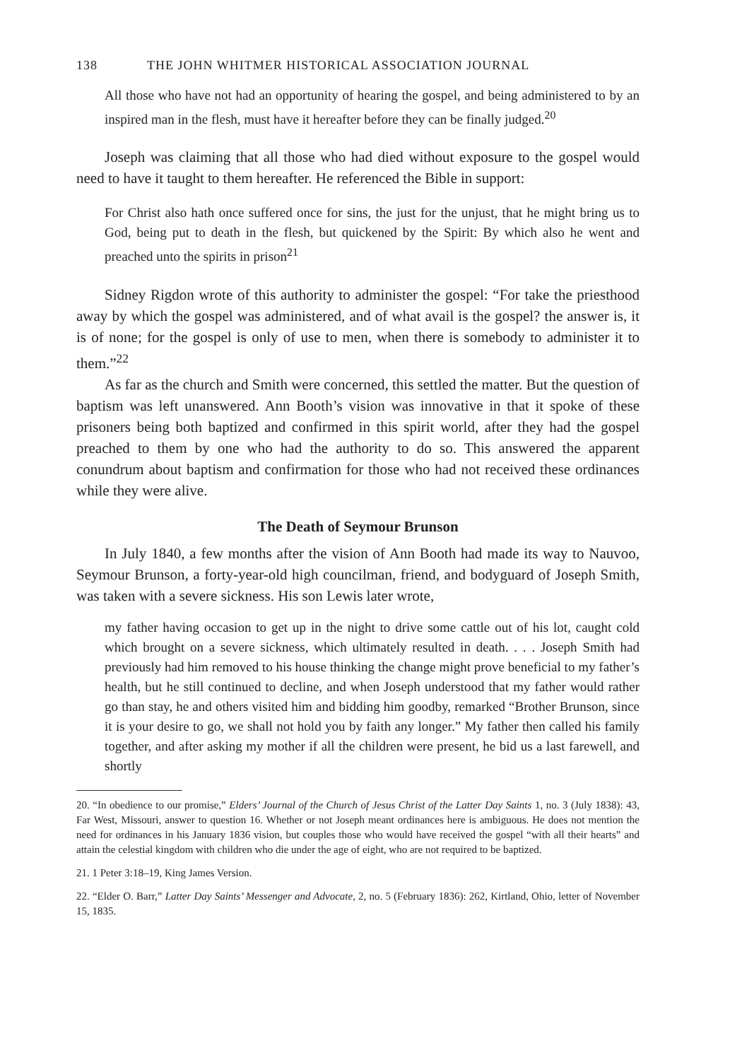138 THE JOHN WHITMER HISTORICAL ASSOCIATION JOURNAL
All those who have not had an opportunity of hearing the gospel, and being administered to by an inspired man in the flesh, must have it hereafter before they can be finally judged.<sup>20</sup>
Joseph was claiming that all those who had died without exposure to the gospel would need to have it taught to them hereafter. He referenced the Bible in support:
For Christ also hath once suffered once for sins, the just for the unjust, that he might bring us to God, being put to death in the flesh, but quickened by the Spirit: By which also he went and preached unto the spirits in prison<sup>21</sup>
Sidney Rigdon wrote of this authority to administer the gospel: “For take the priesthood away by which the gospel was administered, and of what avail is the gospel? the answer is, it is of none; for the gospel is only of use to men, when there is somebody to administer it to them.”<sup>22</sup>
As far as the church and Smith were concerned, this settled the matter. But the question of baptism was left unanswered. Ann Booth’s vision was innovative in that it spoke of these prisoners being both baptized and confirmed in this spirit world, after they had the gospel preached to them by one who had the authority to do so. This answered the apparent conundrum about baptism and confirmation for those who had not received these ordinances while they were alive.
The Death of Seymour Brunson
In July 1840, a few months after the vision of Ann Booth had made its way to Nauvoo, Seymour Brunson, a forty-year-old high councilman, friend, and bodyguard of Joseph Smith, was taken with a severe sickness. His son Lewis later wrote,
my father having occasion to get up in the night to drive some cattle out of his lot, caught cold which brought on a severe sickness, which ultimately resulted in death. . . . Joseph Smith had previously had him removed to his house thinking the change might prove beneficial to my father’s health, but he still continued to decline, and when Joseph understood that my father would rather go than stay, he and others visited him and bidding him goodby, remarked “Brother Brunson, since it is your desire to go, we shall not hold you by faith any longer.” My father then called his family together, and after asking my mother if all the children were present, he bid us a last farewell, and shortly
20. “In obedience to our promise,” Elders’ Journal of the Church of Jesus Christ of the Latter Day Saints 1, no. 3 (July 1838): 43, Far West, Missouri, answer to question 16. Whether or not Joseph meant ordinances here is ambiguous. He does not mention the need for ordinances in his January 1836 vision, but couples those who would have received the gospel “with all their hearts” and attain the celestial kingdom with children who die under the age of eight, who are not required to be baptized.
21. 1 Peter 3:18–19, King James Version.
22. “Elder O. Barr,” Latter Day Saints’ Messenger and Advocate, 2, no. 5 (February 1836): 262, Kirtland, Ohio, letter of November 15, 1835.